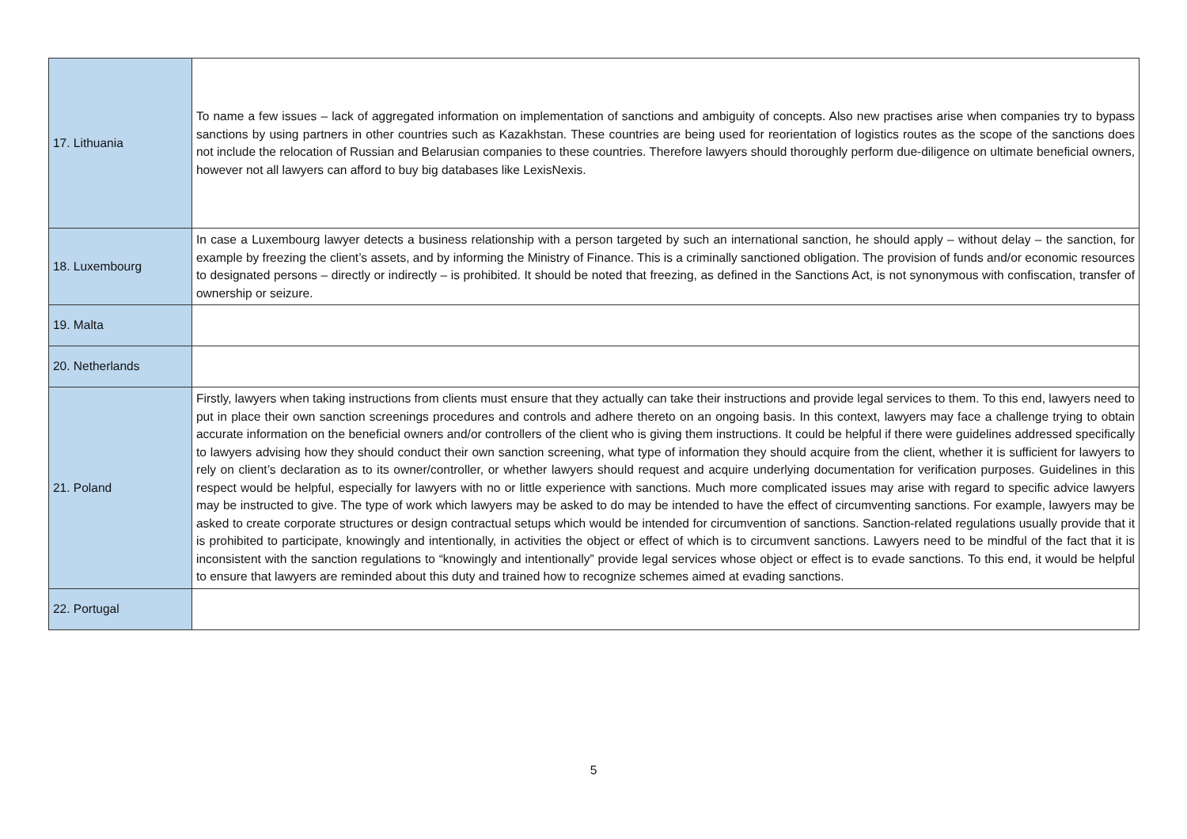| 17. Lithuania | To name a few issues – lack of aggregated information on implementation of sanctions and ambiguity of concepts. Also new practises arise when companies try to bypass sanctions by using partners in other countries such as Kazakhstan. These countries are being used for reorientation of logistics routes as the scope of the sanctions does not include the relocation of Russian and Belarusian companies to these countries. Therefore lawyers should thoroughly perform due-diligence on ultimate beneficial owners, however not all lawyers can afford to buy big databases like LexisNexis. |
| 18. Luxembourg | In case a Luxembourg lawyer detects a business relationship with a person targeted by such an international sanction, he should apply – without delay – the sanction, for example by freezing the client’s assets, and by informing the Ministry of Finance. This is a criminally sanctioned obligation. The provision of funds and/or economic resources to designated persons – directly or indirectly – is prohibited. It should be noted that freezing, as defined in the Sanctions Act, is not synonymous with confiscation, transfer of ownership or seizure. |
| 19. Malta | |
| 20. Netherlands | |
| 21. Poland | Firstly, lawyers when taking instructions from clients must ensure that they actually can take their instructions and provide legal services to them. To this end, lawyers need to put in place their own sanction screenings procedures and controls and adhere thereto on an ongoing basis. In this context, lawyers may face a challenge trying to obtain accurate information on the beneficial owners and/or controllers of the client who is giving them instructions. It could be helpful if there were guidelines addressed specifically to lawyers advising how they should conduct their own sanction screening, what type of information they should acquire from the client, whether it is sufficient for lawyers to rely on client’s declaration as to its owner/controller, or whether lawyers should request and acquire underlying documentation for verification purposes. Guidelines in this respect would be helpful, especially for lawyers with no or little experience with sanctions. Much more complicated issues may arise with regard to specific advice lawyers may be instructed to give. The type of work which lawyers may be asked to do may be intended to have the effect of circumventing sanctions. For example, lawyers may be asked to create corporate structures or design contractual setups which would be intended for circumvention of sanctions. Sanction-related regulations usually provide that it is prohibited to participate, knowingly and intentionally, in activities the object or effect of which is to circumvent sanctions. Lawyers need to be mindful of the fact that it is inconsistent with the sanction regulations to “knowingly and intentionally” provide legal services whose object or effect is to evade sanctions. To this end, it would be helpful to ensure that lawyers are reminded about this duty and trained how to recognize schemes aimed at evading sanctions. |
| 22. Portugal | |
5